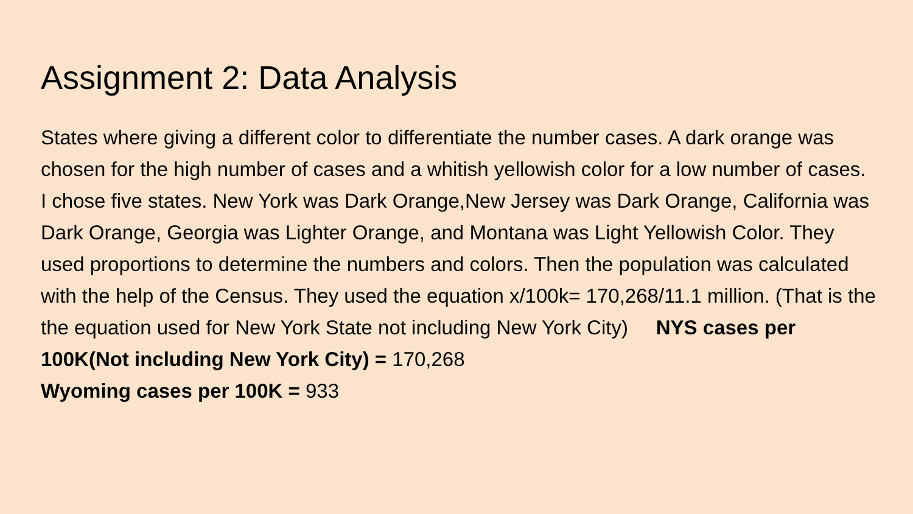Assignment 2: Data Analysis
States where giving a different color to differentiate the number cases. A dark orange was chosen for the high number of cases and a whitish yellowish color for a low number of cases. I chose five states. New York was Dark Orange,New Jersey was Dark Orange, California was Dark Orange, Georgia was Lighter Orange, and Montana was Light Yellowish Color. They used proportions to determine the numbers and colors. Then the population was calculated with the help of the Census. They used the equation x/100k= 170,268/11.1 million. (That is the the equation used for New York State not including New York City) NYS cases per 100K(Not including New York City) = 170,268
Wyoming cases per 100K = 933